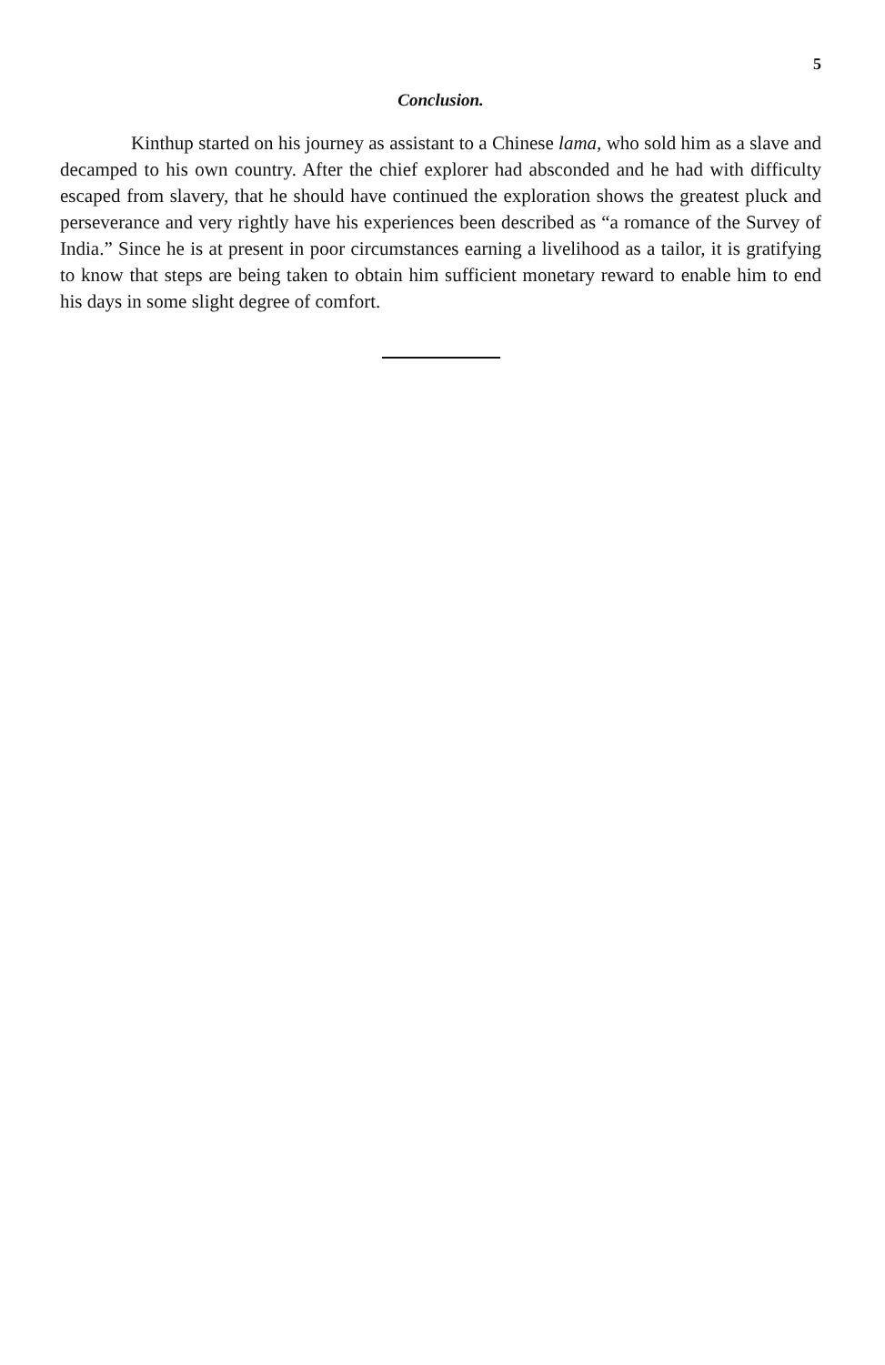5
Conclusion.
Kinthup started on his journey as assistant to a Chinese lama, who sold him as a slave and decamped to his own country. After the chief explorer had absconded and he had with difficulty escaped from slavery, that he should have continued the exploration shows the greatest pluck and perseverance and very rightly have his experiences been described as “a romance of the Survey of India.” Since he is at present in poor circumstances earning a livelihood as a tailor, it is gratifying to know that steps are being taken to obtain him sufficient monetary reward to enable him to end his days in some slight degree of comfort.